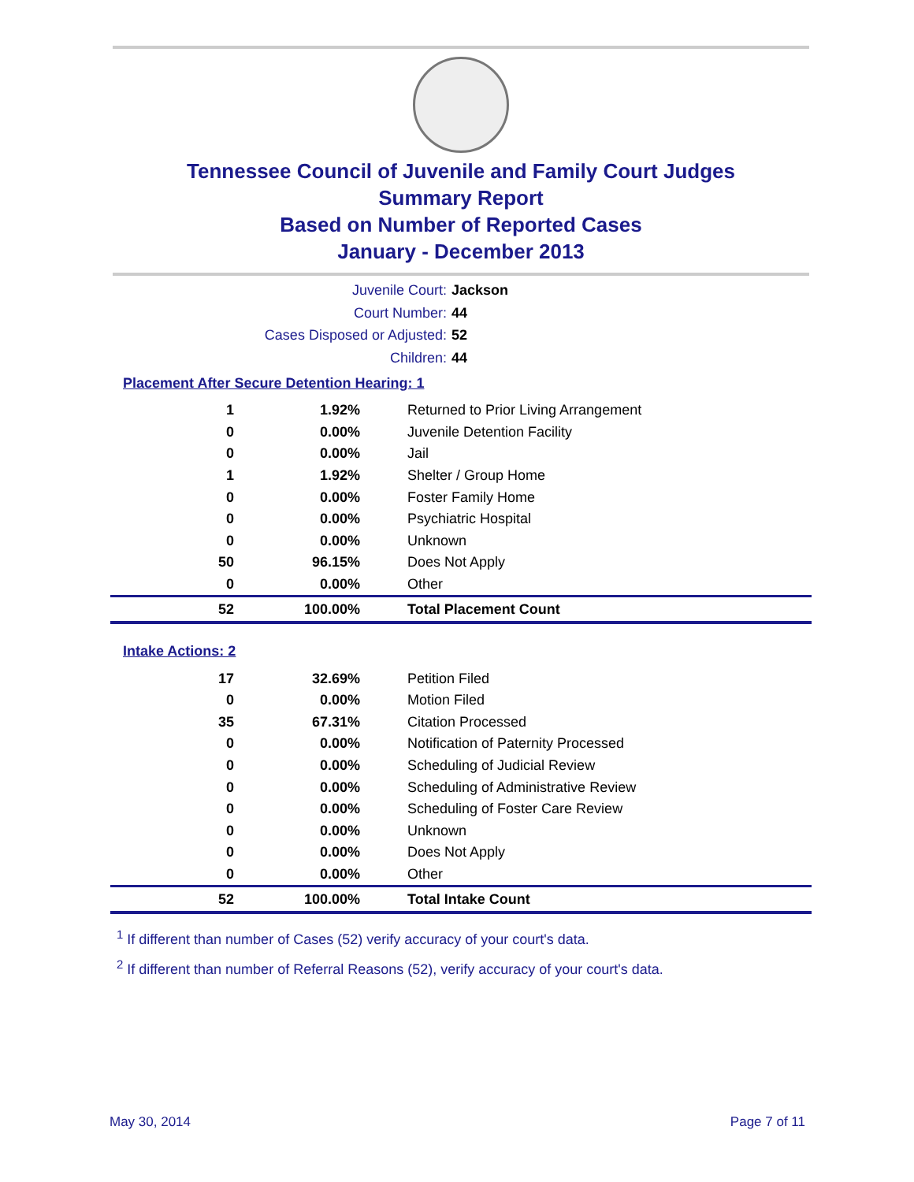Tennessee Council of Juvenile and Family Court Judges
Summary Report
Based on Number of Reported Cases
January - December 2013
Juvenile Court:
Jackson
Court Number:
44
Cases Disposed or Adjusted:
52
Children:
44
Placement After Secure Detention Hearing: 1
| 1 | 1.92% | Returned to Prior Living Arrangement |
| 0 | 0.00% | Juvenile Detention Facility |
| 0 | 0.00% | Jail |
| 1 | 1.92% | Shelter / Group Home |
| 0 | 0.00% | Foster Family Home |
| 0 | 0.00% | Psychiatric Hospital |
| 0 | 0.00% | Unknown |
| 50 | 96.15% | Does Not Apply |
| 0 | 0.00% | Other |
| 52 | 100.00% | Total Placement Count |
Intake Actions: 2
| 17 | 32.69% | Petition Filed |
| 0 | 0.00% | Motion Filed |
| 35 | 67.31% | Citation Processed |
| 0 | 0.00% | Notification of Paternity Processed |
| 0 | 0.00% | Scheduling of Judicial Review |
| 0 | 0.00% | Scheduling of Administrative Review |
| 0 | 0.00% | Scheduling of Foster Care Review |
| 0 | 0.00% | Unknown |
| 0 | 0.00% | Does Not Apply |
| 0 | 0.00% | Other |
| 52 | 100.00% | Total Intake Count |
<sup>1</sup> If different than number of Cases (52) verify accuracy of your court's data.
<sup>2</sup> If different than number of Referral Reasons (52), verify accuracy of your court's data.
May 30, 2014 Page 7 of 11